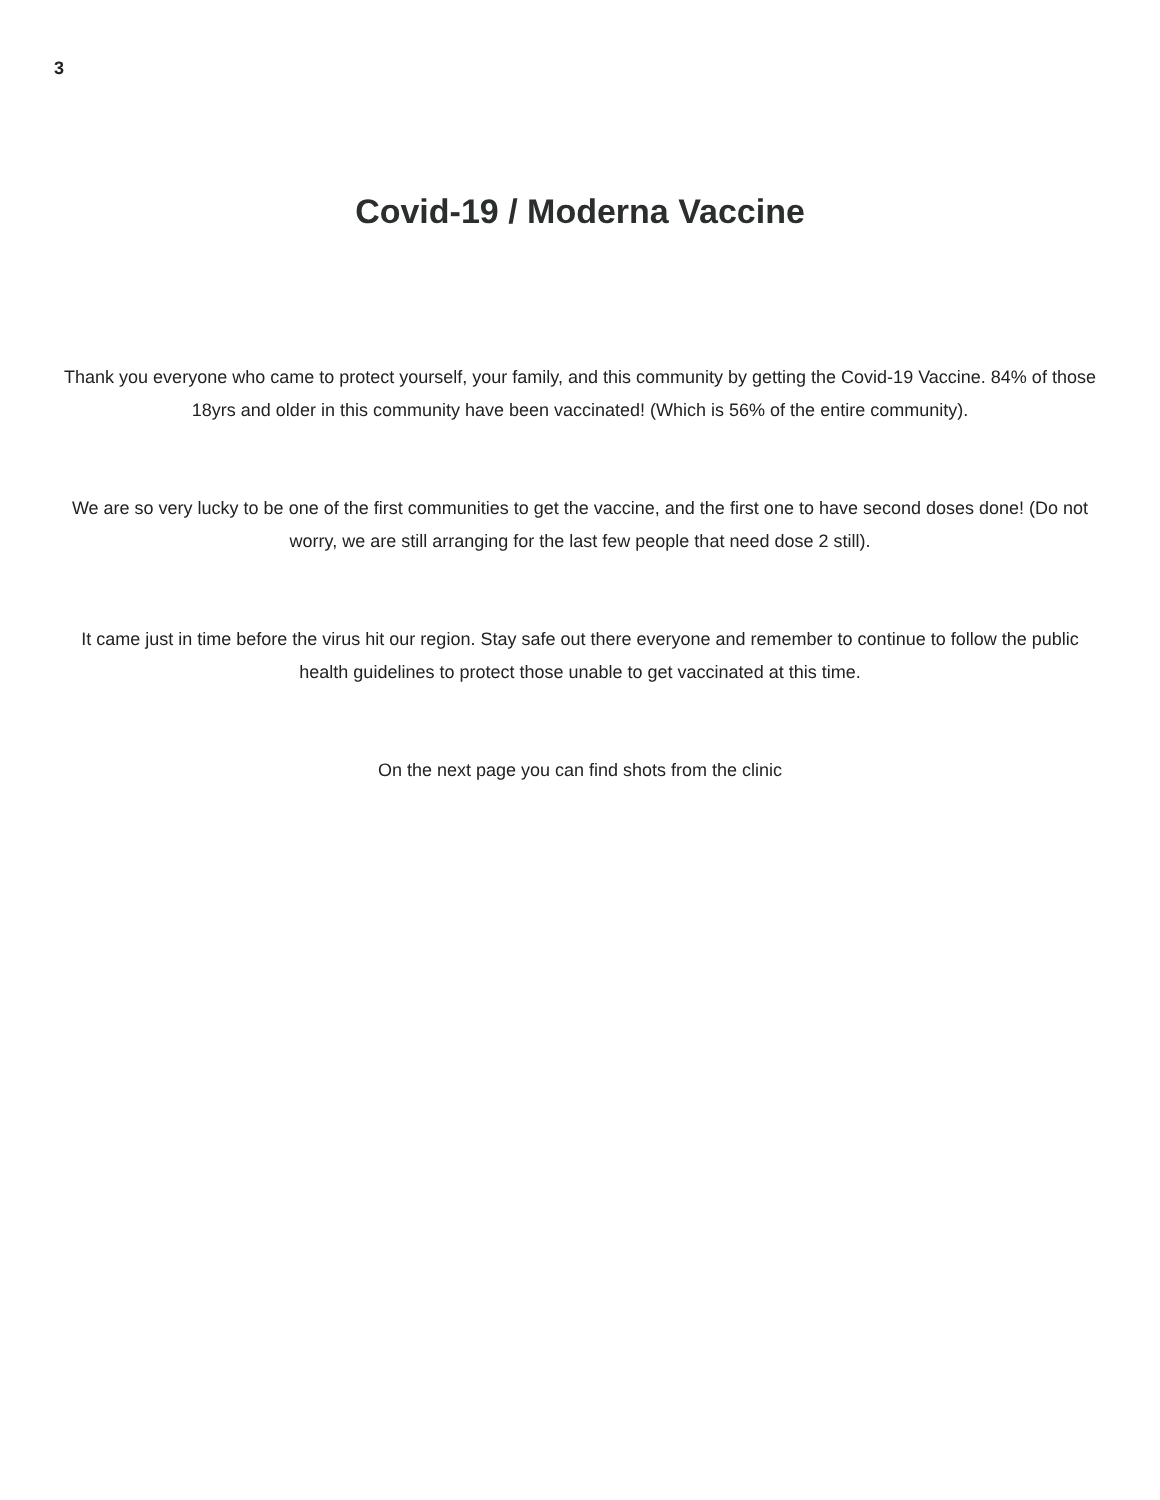3
Covid-19 / Moderna Vaccine
Thank you everyone who came to protect yourself, your family, and this community by getting the Covid-19 Vaccine. 84% of those 18yrs and older in this community have been vaccinated! (Which is 56% of the entire community).
We are so very lucky to be one of the first communities to get the vaccine, and the first one to have second doses done! (Do not worry, we are still arranging for the last few people that need dose 2 still).
It came just in time before the virus hit our region. Stay safe out there everyone and remember to continue to follow the public health guidelines to protect those unable to get vaccinated at this time.
On the next page you can find shots from the clinic